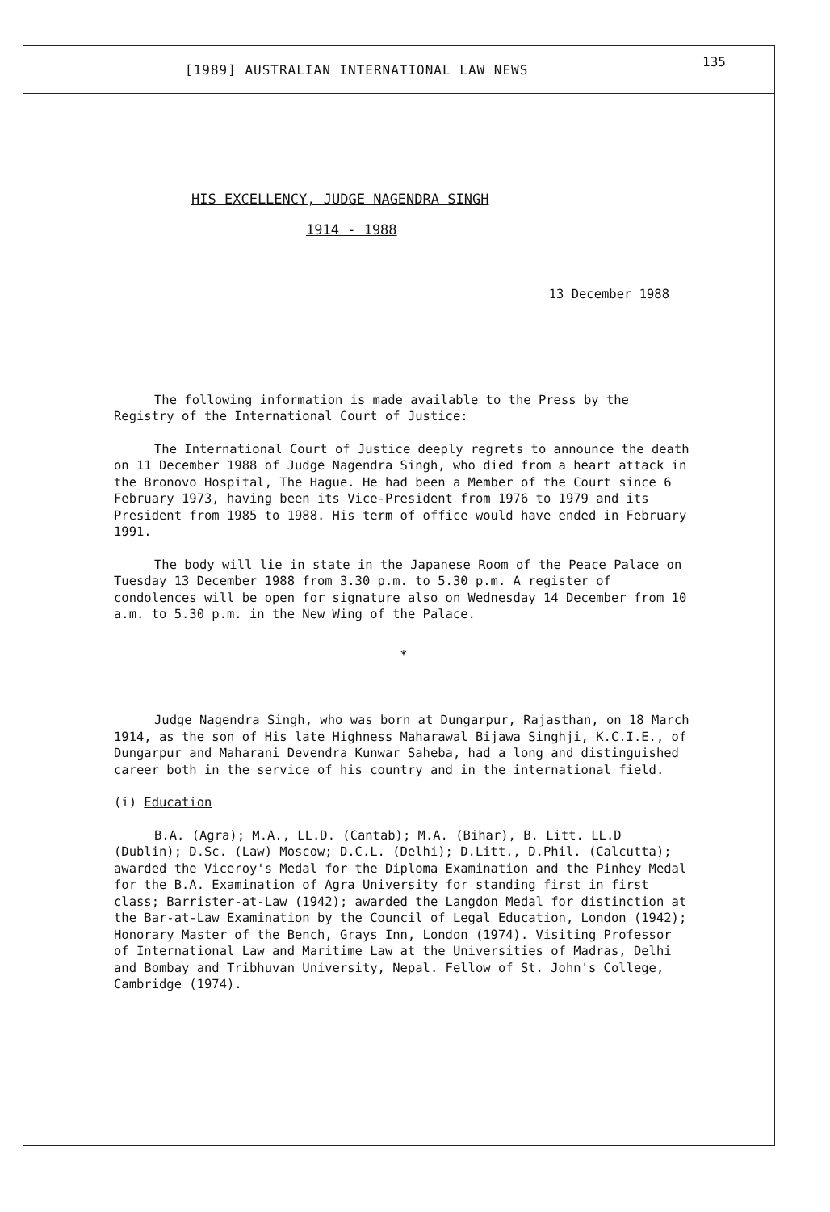[1989] AUSTRALIAN INTERNATIONAL LAW NEWS
135
HIS EXCELLENCY, JUDGE NAGENDRA SINGH
1914 - 1988
13 December 1988
The following information is made available to the Press by the Registry of the International Court of Justice:
The International Court of Justice deeply regrets to announce the death on 11 December 1988 of Judge Nagendra Singh, who died from a heart attack in the Bronovo Hospital, The Hague. He had been a Member of the Court since 6 February 1973, having been its Vice-President from 1976 to 1979 and its President from 1985 to 1988. His term of office would have ended in February 1991.
The body will lie in state in the Japanese Room of the Peace Palace on Tuesday 13 December 1988 from 3.30 p.m. to 5.30 p.m. A register of condolences will be open for signature also on Wednesday 14 December from 10 a.m. to 5.30 p.m. in the New Wing of the Palace.
*
Judge Nagendra Singh, who was born at Dungarpur, Rajasthan, on 18 March 1914, as the son of His late Highness Maharawal Bijawa Singhji, K.C.I.E., of Dungarpur and Maharani Devendra Kunwar Saheba, had a long and distinguished career both in the service of his country and in the international field.
(i) Education
B.A. (Agra); M.A., LL.D. (Cantab); M.A. (Bihar), B. Litt. LL.D (Dublin); D.Sc. (Law) Moscow; D.C.L. (Delhi); D.Litt., D.Phil. (Calcutta); awarded the Viceroy's Medal for the Diploma Examination and the Pinhey Medal for the B.A. Examination of Agra University for standing first in first class; Barrister-at-Law (1942); awarded the Langdon Medal for distinction at the Bar-at-Law Examination by the Council of Legal Education, London (1942); Honorary Master of the Bench, Grays Inn, London (1974). Visiting Professor of International Law and Maritime Law at the Universities of Madras, Delhi and Bombay and Tribhuvan University, Nepal. Fellow of St. John's College, Cambridge (1974).